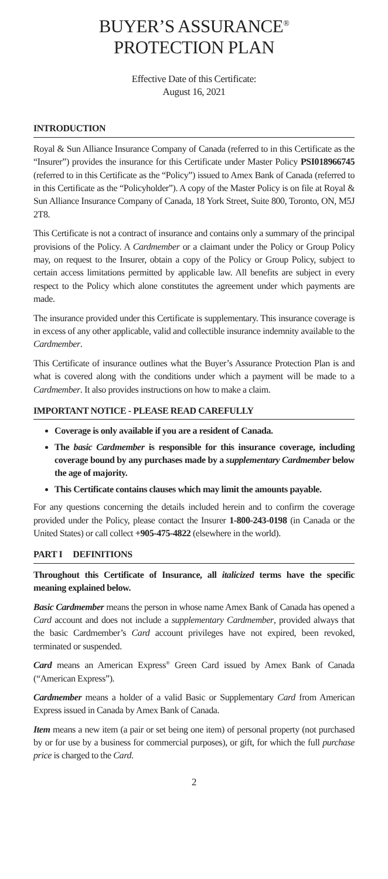BUYER’S ASSURANCE<sup>®</sup>
PROTECTION PLAN
Effective Date of this Certificate:
August 16, 2021
INTRODUCTION
Royal & Sun Alliance Insurance Company of Canada (referred to in this Certificate as the “Insurer”) provides the insurance for this Certificate under Master Policy PSI018966745 (referred to in this Certificate as the “Policy”) issued to Amex Bank of Canada (referred to in this Certificate as the “Policyholder”). A copy of the Master Policy is on file at Royal & Sun Alliance Insurance Company of Canada, 18 York Street, Suite 800, Toronto, ON, M5J 2T8.
This Certificate is not a contract of insurance and contains only a summary of the principal provisions of the Policy. A Cardmember or a claimant under the Policy or Group Policy may, on request to the Insurer, obtain a copy of the Policy or Group Policy, subject to certain access limitations permitted by applicable law. All benefits are subject in every respect to the Policy which alone constitutes the agreement under which payments are made.
The insurance provided under this Certificate is supplementary. This insurance coverage is in excess of any other applicable, valid and collectible insurance indemnity available to the Cardmember.
This Certificate of insurance outlines what the Buyer’s Assurance Protection Plan is and what is covered along with the conditions under which a payment will be made to a Cardmember. It also provides instructions on how to make a claim.
IMPORTANT NOTICE - PLEASE READ CAREFULLY
Coverage is only available if you are a resident of Canada.
The basic Cardmember is responsible for this insurance coverage, including coverage bound by any purchases made by a supplementary Cardmember below the age of majority.
This Certificate contains clauses which may limit the amounts payable.
For any questions concerning the details included herein and to confirm the coverage provided under the Policy, please contact the Insurer 1-800-243-0198 (in Canada or the United States) or call collect +905-475-4822 (elsewhere in the world).
PART I DEFINITIONS
Throughout this Certificate of Insurance, all italicized terms have the specific meaning explained below.
Basic Cardmember means the person in whose name Amex Bank of Canada has opened a Card account and does not include a supplementary Cardmember, provided always that the basic Cardmember’s Card account privileges have not expired, been revoked, terminated or suspended.
Card means an American Express<sup>®</sup> Green Card issued by Amex Bank of Canada (“American Express”).
Cardmember means a holder of a valid Basic or Supplementary Card from American Express issued in Canada by Amex Bank of Canada.
Item means a new item (a pair or set being one item) of personal property (not purchased by or for use by a business for commercial purposes), or gift, for which the full purchase price is charged to the Card.
2